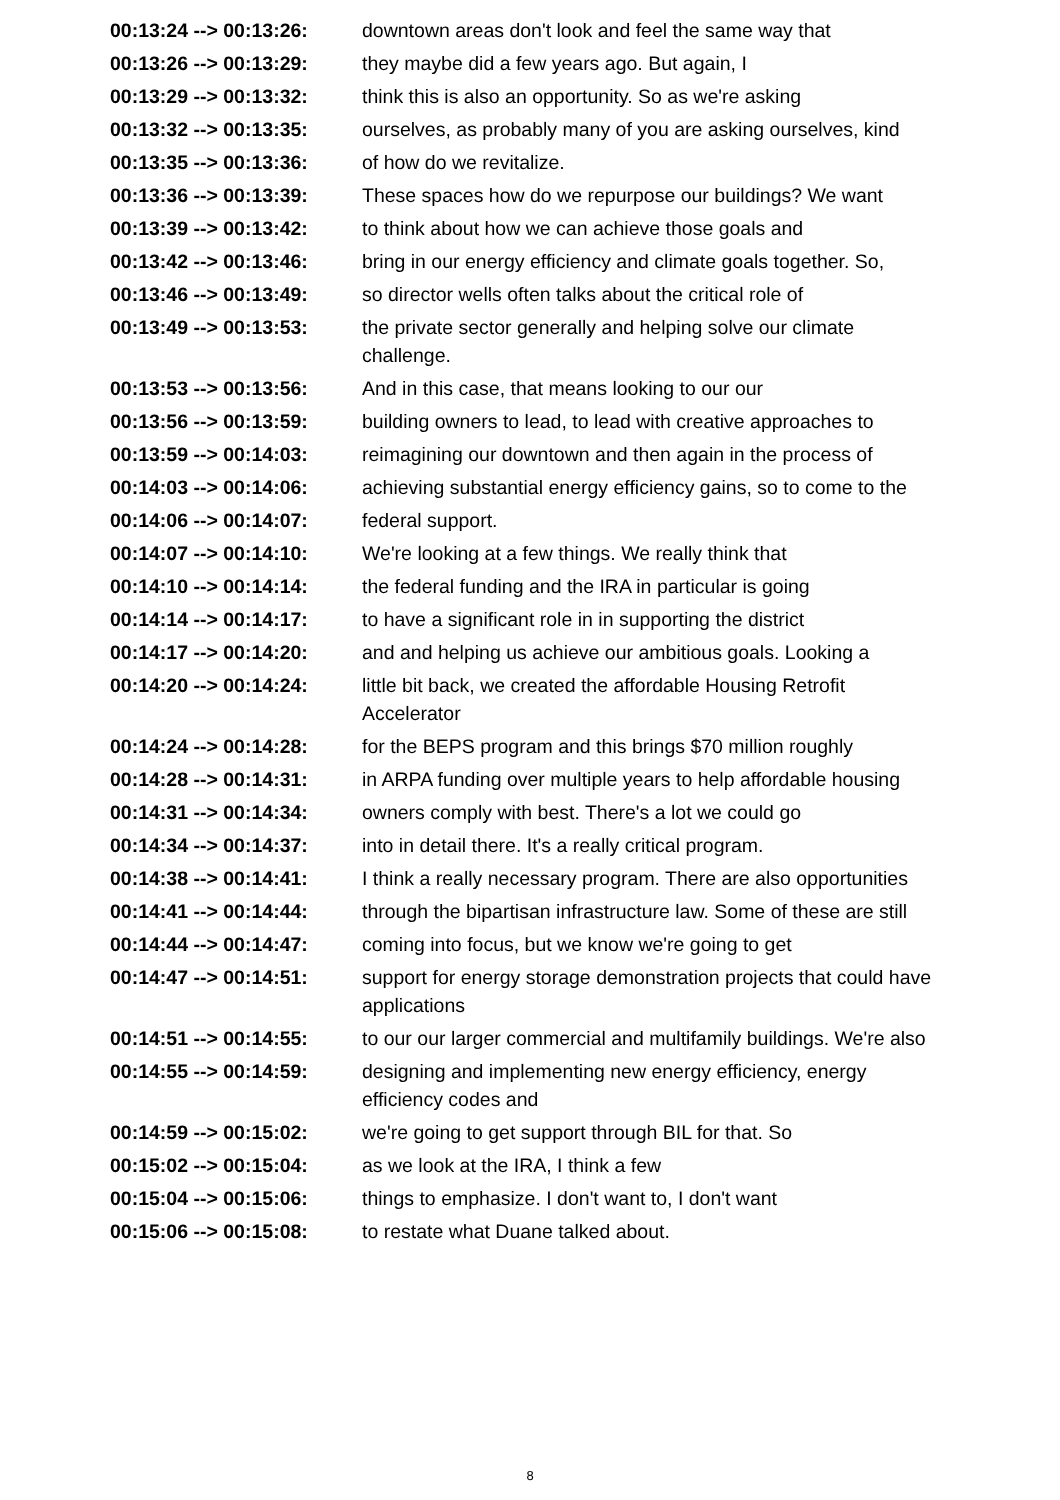| 00:13:24 --> 00:13:26: | downtown areas don't look and feel the same way that |
| 00:13:26 --> 00:13:29: | they maybe did a few years ago. But again, I |
| 00:13:29 --> 00:13:32: | think this is also an opportunity. So as we're asking |
| 00:13:32 --> 00:13:35: | ourselves, as probably many of you are asking ourselves, kind |
| 00:13:35 --> 00:13:36: | of how do we revitalize. |
| 00:13:36 --> 00:13:39: | These spaces how do we repurpose our buildings? We want |
| 00:13:39 --> 00:13:42: | to think about how we can achieve those goals and |
| 00:13:42 --> 00:13:46: | bring in our energy efficiency and climate goals together. So, |
| 00:13:46 --> 00:13:49: | so director wells often talks about the critical role of |
| 00:13:49 --> 00:13:53: | the private sector generally and helping solve our climate challenge. |
| 00:13:53 --> 00:13:56: | And in this case, that means looking to our our |
| 00:13:56 --> 00:13:59: | building owners to lead, to lead with creative approaches to |
| 00:13:59 --> 00:14:03: | reimagining our downtown and then again in the process of |
| 00:14:03 --> 00:14:06: | achieving substantial energy efficiency gains, so to come to the |
| 00:14:06 --> 00:14:07: | federal support. |
| 00:14:07 --> 00:14:10: | We're looking at a few things. We really think that |
| 00:14:10 --> 00:14:14: | the federal funding and the IRA in particular is going |
| 00:14:14 --> 00:14:17: | to have a significant role in in supporting the district |
| 00:14:17 --> 00:14:20: | and and helping us achieve our ambitious goals. Looking a |
| 00:14:20 --> 00:14:24: | little bit back, we created the affordable Housing Retrofit Accelerator |
| 00:14:24 --> 00:14:28: | for the BEPS program and this brings $70 million roughly |
| 00:14:28 --> 00:14:31: | in ARPA funding over multiple years to help affordable housing |
| 00:14:31 --> 00:14:34: | owners comply with best. There's a lot we could go |
| 00:14:34 --> 00:14:37: | into in detail there. It's a really critical program. |
| 00:14:38 --> 00:14:41: | I think a really necessary program. There are also opportunities |
| 00:14:41 --> 00:14:44: | through the bipartisan infrastructure law. Some of these are still |
| 00:14:44 --> 00:14:47: | coming into focus, but we know we're going to get |
| 00:14:47 --> 00:14:51: | support for energy storage demonstration projects that could have applications |
| 00:14:51 --> 00:14:55: | to our our larger commercial and multifamily buildings. We're also |
| 00:14:55 --> 00:14:59: | designing and implementing new energy efficiency, energy efficiency codes and |
| 00:14:59 --> 00:15:02: | we're going to get support through BIL for that. So |
| 00:15:02 --> 00:15:04: | as we look at the IRA, I think a few |
| 00:15:04 --> 00:15:06: | things to emphasize. I don't want to, I don't want |
| 00:15:06 --> 00:15:08: | to restate what Duane talked about. |
8